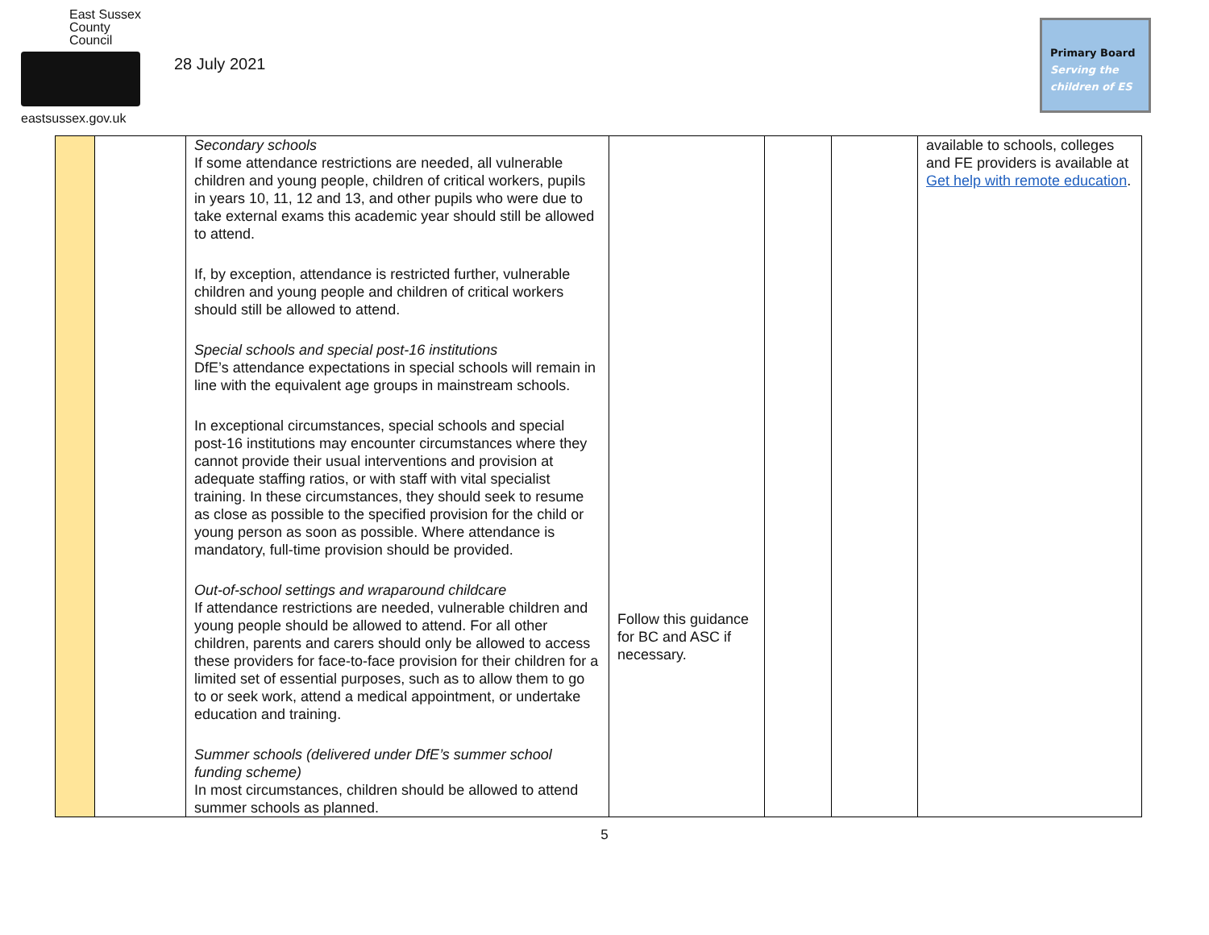East Sussex
County Council
eastsussex.gov.uk
28 July 2021
Primary Board
Serving the
children of ES
| | | Secondary schools If some attendance restrictions are needed, all vulnerable children and young people, children of critical workers, pupils in years 10, 11, 12 and 13, and other pupils who were due to take external exams this academic year should still be allowed to attend. If, by exception, attendance is restricted further, vulnerable children and young people and children of critical workers should still be allowed to attend. Special schools and special post-16 institutions DfE’s attendance expectations in special schools will remain in line with the equivalent age groups in mainstream schools. In exceptional circumstances, special schools and special post-16 institutions may encounter circumstances where they cannot provide their usual interventions and provision at adequate staffing ratios, or with staff with vital specialist training. In these circumstances, they should seek to resume as close as possible to the specified provision for the child or young person as soon as possible. Where attendance is mandatory, full-time provision should be provided. Out-of-school settings and wraparound childcare If attendance restrictions are needed, vulnerable children and young people should be allowed to attend. For all other children, parents and carers should only be allowed to access these providers for face-to-face provision for their children for a limited set of essential purposes, such as to allow them to go to or seek work, attend a medical appointment, or undertake education and training. Summer schools (delivered under DfE’s summer school funding scheme) In most circumstances, children should be allowed to attend summer schools as planned. | Follow this guidance for BC and ASC if necessary. | | | available to schools, colleges and FE providers is available at Get help with remote education . |
5